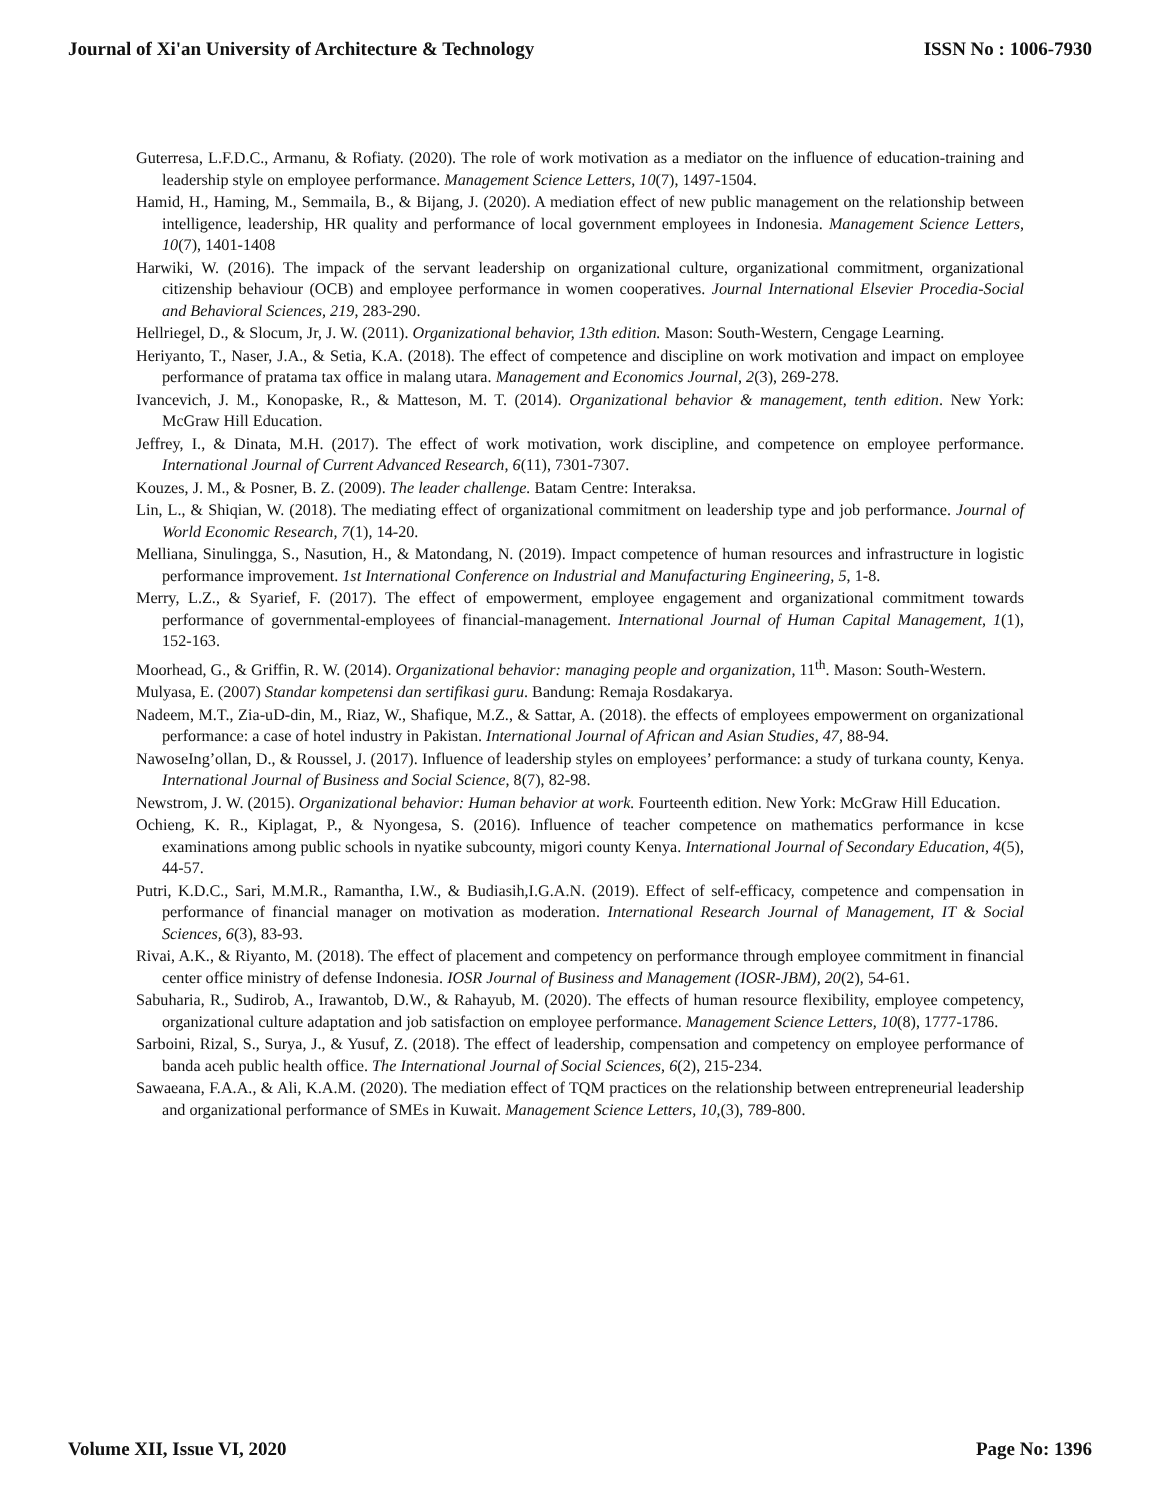Journal of Xi'an University of Architecture & Technology ISSN No : 1006-7930
Guterresa, L.F.D.C., Armanu, & Rofiaty. (2020). The role of work motivation as a mediator on the influence of education-training and leadership style on employee performance. Management Science Letters, 10(7), 1497-1504.
Hamid, H., Haming, M., Semmaila, B., & Bijang, J. (2020). A mediation effect of new public management on the relationship between intelligence, leadership, HR quality and performance of local government employees in Indonesia. Management Science Letters, 10(7), 1401-1408
Harwiki, W. (2016). The impack of the servant leadership on organizational culture, organizational commitment, organizational citizenship behaviour (OCB) and employee performance in women cooperatives. Journal International Elsevier Procedia-Social and Behavioral Sciences, 219, 283-290.
Hellriegel, D., & Slocum, Jr, J. W. (2011). Organizational behavior, 13th edition. Mason: South-Western, Cengage Learning.
Heriyanto, T., Naser, J.A., & Setia, K.A. (2018). The effect of competence and discipline on work motivation and impact on employee performance of pratama tax office in malang utara. Management and Economics Journal, 2(3), 269-278.
Ivancevich, J. M., Konopaske, R., & Matteson, M. T. (2014). Organizational behavior & management, tenth edition. New York: McGraw Hill Education.
Jeffrey, I., & Dinata, M.H. (2017). The effect of work motivation, work discipline, and competence on employee performance. International Journal of Current Advanced Research, 6(11), 7301-7307.
Kouzes, J. M., & Posner, B. Z. (2009). The leader challenge. Batam Centre: Interaksa.
Lin, L., & Shiqian, W. (2018). The mediating effect of organizational commitment on leadership type and job performance. Journal of World Economic Research, 7(1), 14-20.
Melliana, Sinulingga, S., Nasution, H., & Matondang, N. (2019). Impact competence of human resources and infrastructure in logistic performance improvement. 1st International Conference on Industrial and Manufacturing Engineering, 5, 1-8.
Merry, L.Z., & Syarief, F. (2017). The effect of empowerment, employee engagement and organizational commitment towards performance of governmental-employees of financial-management. International Journal of Human Capital Management, 1(1), 152-163.
Moorhead, G., & Griffin, R. W. (2014). Organizational behavior: managing people and organization, 11<sup>th</sup>. Mason: South-Western.
Mulyasa, E. (2007) Standar kompetensi dan sertifikasi guru. Bandung: Remaja Rosdakarya.
Nadeem, M.T., Zia-uD-din, M., Riaz, W., Shafique, M.Z., & Sattar, A. (2018). the effects of employees empowerment on organizational performance: a case of hotel industry in Pakistan. International Journal of African and Asian Studies, 47, 88-94.
NawoseIng’ollan, D., & Roussel, J. (2017). Influence of leadership styles on employees’ performance: a study of turkana county, Kenya. International Journal of Business and Social Science, 8(7), 82-98.
Newstrom, J. W. (2015). Organizational behavior: Human behavior at work. Fourteenth edition. New York: McGraw Hill Education.
Ochieng, K. R., Kiplagat, P., & Nyongesa, S. (2016). Influence of teacher competence on mathematics performance in kcse examinations among public schools in nyatike subcounty, migori county Kenya. International Journal of Secondary Education, 4(5), 44-57.
Putri, K.D.C., Sari, M.M.R., Ramantha, I.W., & Budiasih,I.G.A.N. (2019). Effect of self-efficacy, competence and compensation in performance of financial manager on motivation as moderation. International Research Journal of Management, IT & Social Sciences, 6(3), 83-93.
Rivai, A.K., & Riyanto, M. (2018). The effect of placement and competency on performance through employee commitment in financial center office ministry of defense Indonesia. IOSR Journal of Business and Management (IOSR-JBM), 20(2), 54-61.
Sabuharia, R., Sudirob, A., Irawantob, D.W., & Rahayub, M. (2020). The effects of human resource flexibility, employee competency, organizational culture adaptation and job satisfaction on employee performance. Management Science Letters, 10(8), 1777-1786.
Sarboini, Rizal, S., Surya, J., & Yusuf, Z. (2018). The effect of leadership, compensation and competency on employee performance of banda aceh public health office. The International Journal of Social Sciences, 6(2), 215-234.
Sawaeana, F.A.A., & Ali, K.A.M. (2020). The mediation effect of TQM practices on the relationship between entrepreneurial leadership and organizational performance of SMEs in Kuwait. Management Science Letters, 10,(3), 789-800.
Volume XII, Issue VI, 2020 Page No: 1396